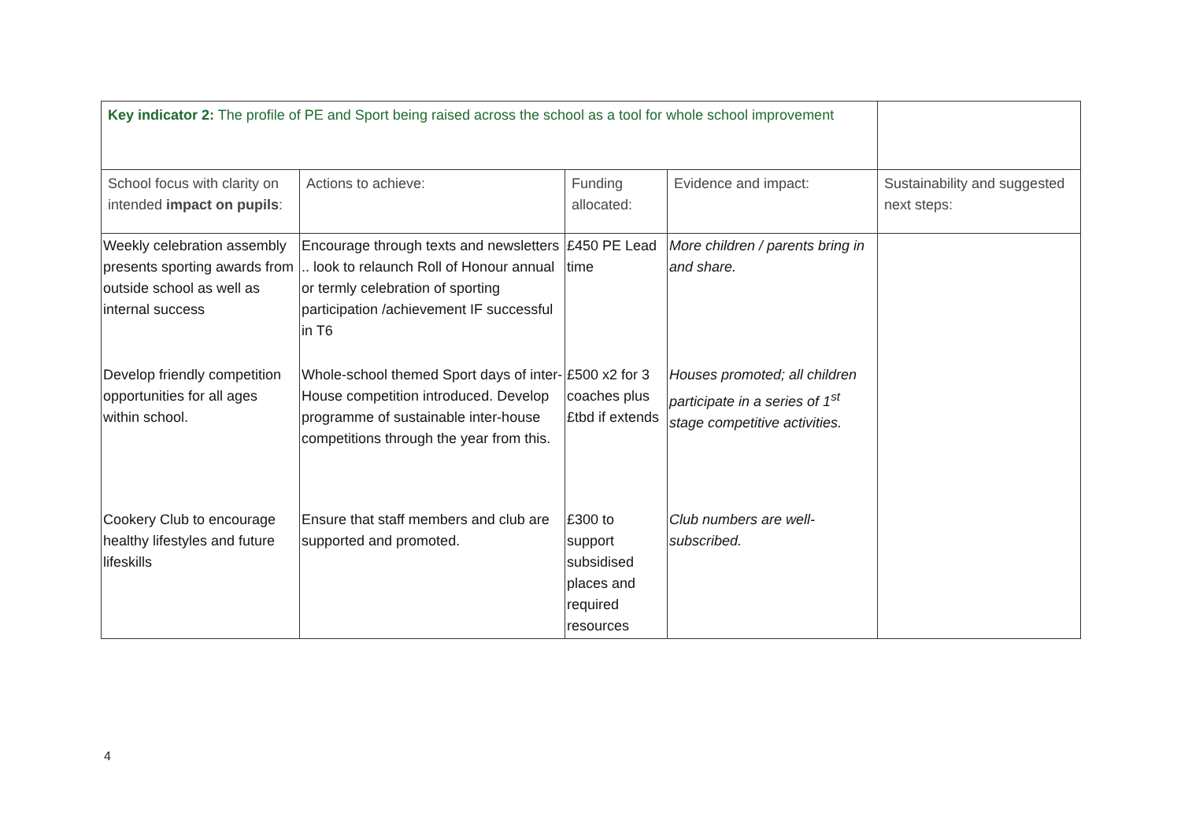| Key indicator 2: The profile of PE and Sport being raised across the school as a tool for whole school improvement | | | | |
| School focus with clarity on intended impact on pupils : | Actions to achieve: | Funding allocated: | Evidence and impact: | Sustainability and suggested next steps: |
| Weekly celebration assembly presents sporting awards from outside school as well as internal success | Encourage through texts and newsletters .. look to relaunch Roll of Honour annual or termly celebration of sporting participation /achievement IF successful in T6 | £450 PE Lead time | More children / parents bring in and share. | |
| Develop friendly competition opportunities for all ages within school. | Whole-school themed Sport days of inter-House competition introduced. Develop programme of sustainable inter-house competitions through the year from this. | £500 x2 for 3 coaches plus £tbd if extends | Houses promoted; all children participate in a series of 1<sup>st</sup> stage competitive activities. | |
| Cookery Club to encourage healthy lifestyles and future lifeskills | Ensure that staff members and club are supported and promoted. | £300 to support subsidised places and required resources | Club numbers are well-subscribed. | |
4